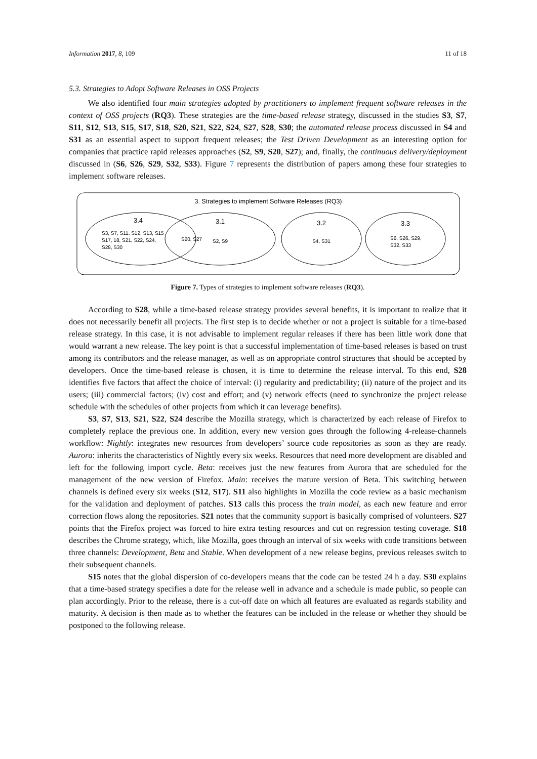Information 2017, 8, 109 11 of 18
5.3. Strategies to Adopt Software Releases in OSS Projects
We also identified four main strategies adopted by practitioners to implement frequent software releases in the context of OSS projects (RQ3). These strategies are the time-based release strategy, discussed in the studies S3, S7, S11, S12, S13, S15, S17, S18, S20, S21, S22, S24, S27, S28, S30; the automated release process discussed in S4 and S31 as an essential aspect to support frequent releases; the Test Driven Development as an interesting option for companies that practice rapid releases approaches (S2, S9, S20, S27); and, finally, the continuous delivery/deployment discussed in (S6, S26, S29, S32, S33). Figure 7 represents the distribution of papers among these four strategies to implement software releases.
3. Strategies to implement Software Releases (RQ3)
3.4
S3, S7, S11, S12, S13, S15
S17, 18, S21, S22, S24,
S28, S30
S20, S27
3.1
S2, S9
3.2
S4, S31
3.3
S6, S26, S29,
S32, S33
Figure 7. Types of strategies to implement software releases (RQ3).
According to S28, while a time-based release strategy provides several benefits, it is important to realize that it does not necessarily benefit all projects. The first step is to decide whether or not a project is suitable for a time-based release strategy. In this case, it is not advisable to implement regular releases if there has been little work done that would warrant a new release. The key point is that a successful implementation of time-based releases is based on trust among its contributors and the release manager, as well as on appropriate control structures that should be accepted by developers. Once the time-based release is chosen, it is time to determine the release interval. To this end, S28 identifies five factors that affect the choice of interval: (i) regularity and predictability; (ii) nature of the project and its users; (iii) commercial factors; (iv) cost and effort; and (v) network effects (need to synchronize the project release schedule with the schedules of other projects from which it can leverage benefits).
S3, S7, S13, S21, S22, S24 describe the Mozilla strategy, which is characterized by each release of Firefox to completely replace the previous one. In addition, every new version goes through the following 4-release-channels workflow: Nightly: integrates new resources from developers’ source code repositories as soon as they are ready. Aurora: inherits the characteristics of Nightly every six weeks. Resources that need more development are disabled and left for the following import cycle. Beta: receives just the new features from Aurora that are scheduled for the management of the new version of Firefox. Main: receives the mature version of Beta. This switching between channels is defined every six weeks (S12, S17). S11 also highlights in Mozilla the code review as a basic mechanism for the validation and deployment of patches. S13 calls this process the train model, as each new feature and error correction flows along the repositories. S21 notes that the community support is basically comprised of volunteers. S27 points that the Firefox project was forced to hire extra testing resources and cut on regression testing coverage. S18 describes the Chrome strategy, which, like Mozilla, goes through an interval of six weeks with code transitions between three channels: Development, Beta and Stable. When development of a new release begins, previous releases switch to their subsequent channels.
S15 notes that the global dispersion of co-developers means that the code can be tested 24 h a day. S30 explains that a time-based strategy specifies a date for the release well in advance and a schedule is made public, so people can plan accordingly. Prior to the release, there is a cut-off date on which all features are evaluated as regards stability and maturity. A decision is then made as to whether the features can be included in the release or whether they should be postponed to the following release.